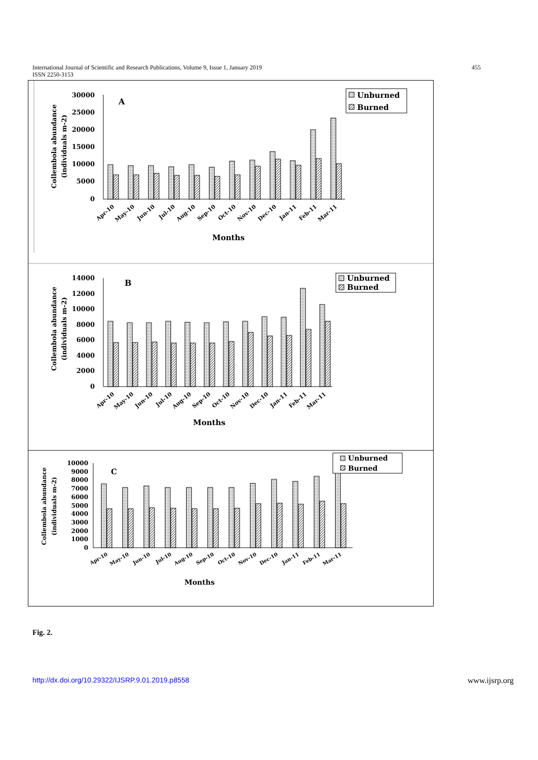International Journal of Scientific and Research Publications, Volume 9, Issue 1, January 2019
ISSN 2250-3153
455
A
30000
25000
20000
15000
10000
5000
0
Collembola abundance
(individuals m-2)
Unburned
Burned
Apr-10
May-10
Jun-10
Jul-10
Aug-10
Sep-10
Oct-10
Nov-10
Dec-10
Jan-11
Feb-11
Mar-11
Months
B
14000
12000
10000
8000
6000
4000
2000
0
Collembola abundance
(individuals m-2)
Unburned
Burned
Apr-10
May-10
Jun-10
Jul-10
Aug-10
Sep-10
Oct-10
Nov-10
Dec-10
Jan-11
Feb-11
Mar-11
Months
C
10000
9000
8000
7000
6000
5000
4000
3000
2000
1000
0
Collembola abundance
(individuals m-2)
Unburned
Burned
Apr-10
May-10
Jun-10
Jul-10
Aug-10
Sep-10
Oct-10
Nov-10
Dec-10
Jan-11
Feb-11
Mar-11
Months
Fig. 2.
http://dx.doi.org/10.29322/IJSRP.9.01.2019.p8558 www.ijsrp.org